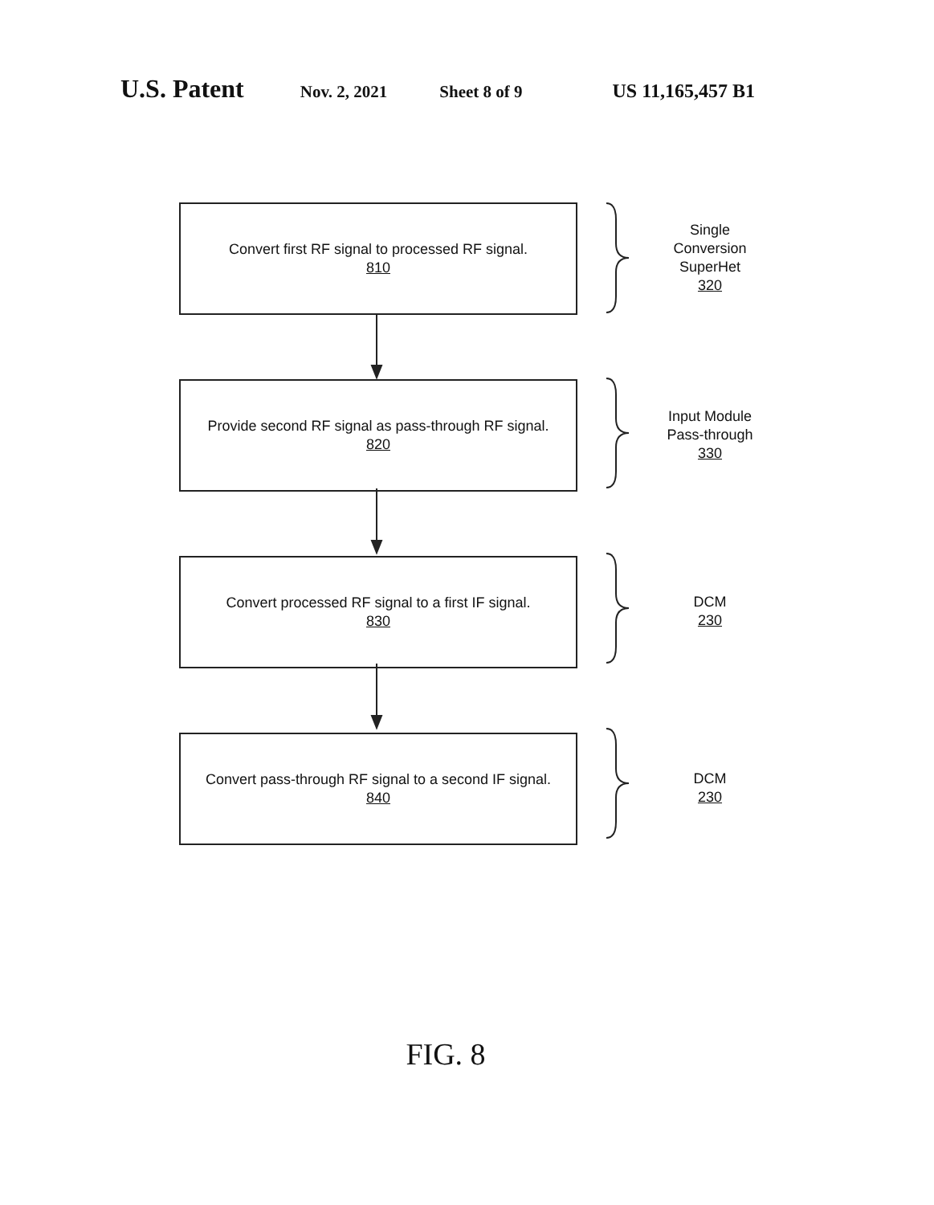U.S. Patent
Nov. 2, 2021 Sheet 8 of 9 US 11,165,457 B1
Convert first RF signal to processed RF signal.
810
Single
Conversion
SuperHet
320
Provide second RF signal as pass-through RF signal.
820
Input Module
Pass-through
330
Convert processed RF signal to a first IF signal.
830
DCM
230
Convert pass-through RF signal to a second IF signal.
840
DCM
230
FIG. 8